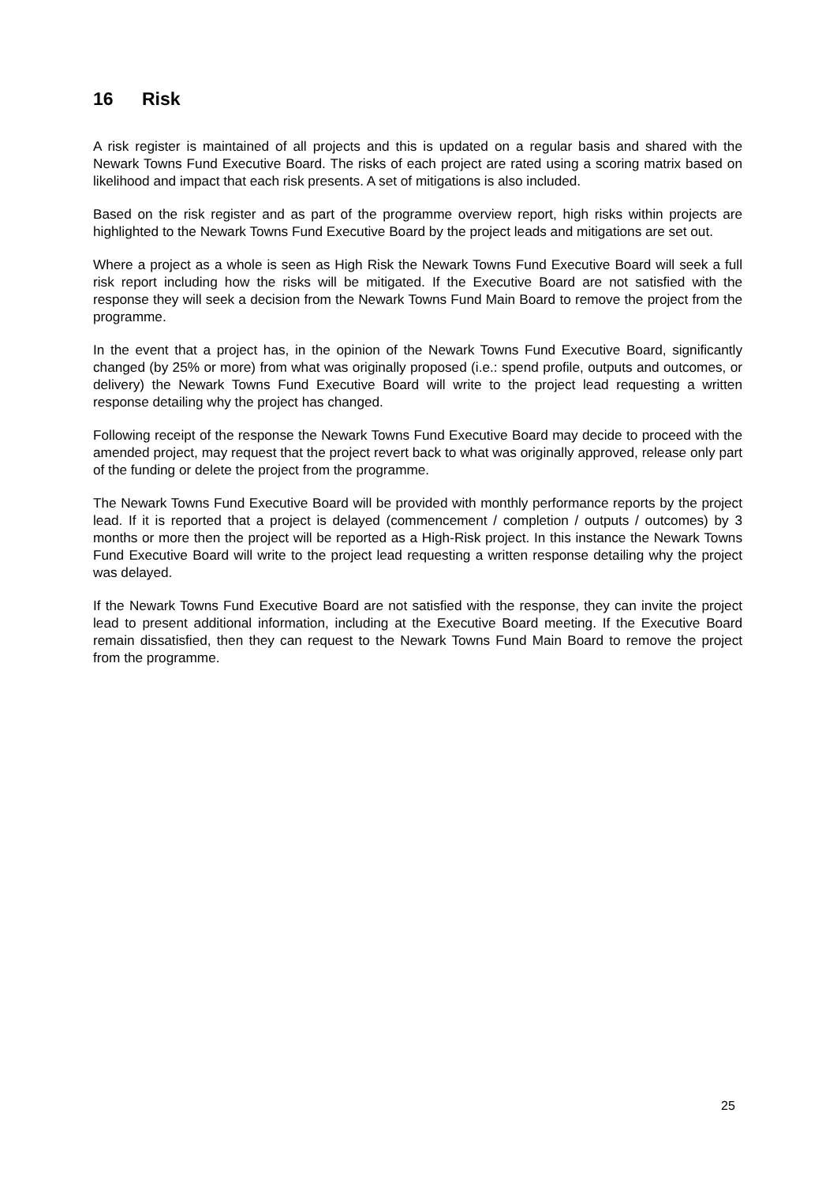16 Risk
A risk register is maintained of all projects and this is updated on a regular basis and shared with the Newark Towns Fund Executive Board. The risks of each project are rated using a scoring matrix based on likelihood and impact that each risk presents. A set of mitigations is also included.
Based on the risk register and as part of the programme overview report, high risks within projects are highlighted to the Newark Towns Fund Executive Board by the project leads and mitigations are set out.
Where a project as a whole is seen as High Risk the Newark Towns Fund Executive Board will seek a full risk report including how the risks will be mitigated. If the Executive Board are not satisfied with the response they will seek a decision from the Newark Towns Fund Main Board to remove the project from the programme.
In the event that a project has, in the opinion of the Newark Towns Fund Executive Board, significantly changed (by 25% or more) from what was originally proposed (i.e.: spend profile, outputs and outcomes, or delivery) the Newark Towns Fund Executive Board will write to the project lead requesting a written response detailing why the project has changed.
Following receipt of the response the Newark Towns Fund Executive Board may decide to proceed with the amended project, may request that the project revert back to what was originally approved, release only part of the funding or delete the project from the programme.
The Newark Towns Fund Executive Board will be provided with monthly performance reports by the project lead. If it is reported that a project is delayed (commencement / completion / outputs / outcomes) by 3 months or more then the project will be reported as a High-Risk project. In this instance the Newark Towns Fund Executive Board will write to the project lead requesting a written response detailing why the project was delayed.
If the Newark Towns Fund Executive Board are not satisfied with the response, they can invite the project lead to present additional information, including at the Executive Board meeting. If the Executive Board remain dissatisfied, then they can request to the Newark Towns Fund Main Board to remove the project from the programme.
25